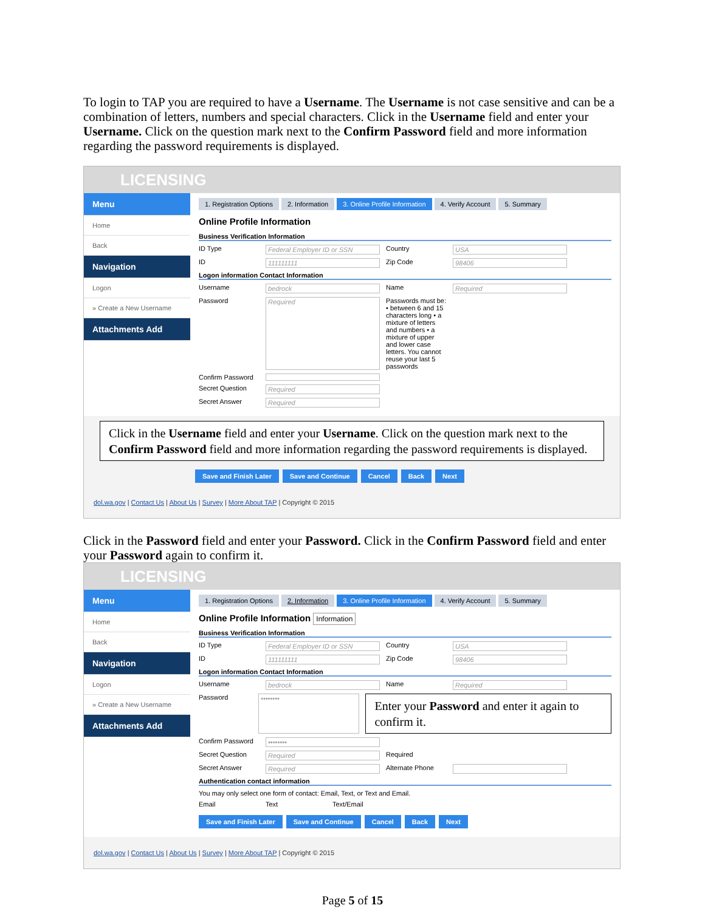To login to TAP you are required to have a Username. The Username is not case sensitive and can be a combination of letters, numbers and special characters. Click in the Username field and enter your Username. Click on the question mark next to the Confirm Password field and more information regarding the password requirements is displayed.
LICENSING
Menu
Home
Back
Navigation
Logon
» Create a New Username
Attachments Add
1. Registration Options 2. Information 3. Online Profile Information 4. Verify Account 5. Summary
Online Profile Information
Business Verification Information
ID Type Federal Employer ID or SSN Country USA
ID 111111111 Zip Code 98406
Logon information Contact Information
Username bedrock Name Required
Password Required Passwords must be: • between 6 and 15 characters long • a mixture of letters and numbers • a mixture of upper and lower case letters. You cannot reuse your last 5 passwords
Confirm Password
Secret Question Required
Secret Answer Required
Click in the Username field and enter your Username. Click on the question mark next to the Confirm Password field and more information regarding the password requirements is displayed.
Save and Finish Later Save and Continue Cancel Back Next
dol.wa.gov | Contact Us | About Us | Survey | More About TAP | Copyright © 2015
Click in the Password field and enter your Password. Click in the Confirm Password field and enter your Password again to confirm it.
LICENSING
Menu
Home
Back
Navigation
Logon
» Create a New Username
Attachments Add
1. Registration Options 2. Information 3. Online Profile Information 4. Verify Account 5. Summary
Online Profile Information Information
Business Verification Information
ID Type Federal Employer ID or SSN Country USA
ID 111111111 Zip Code 98406
Logon information Contact Information
Username bedrock Name Required
Password ••••••••
Enter your Password and enter it again to confirm it.
Confirm Password ••••••••
Secret Question Required Required
Secret Answer Required Alternate Phone
Authentication contact information
You may only select one form of contact: Email, Text, or Text and Email.
Email Text Text/Email
Save and Finish Later Save and Continue Cancel Back Next
dol.wa.gov | Contact Us | About Us | Survey | More About TAP | Copyright © 2015
Page 5 of 15